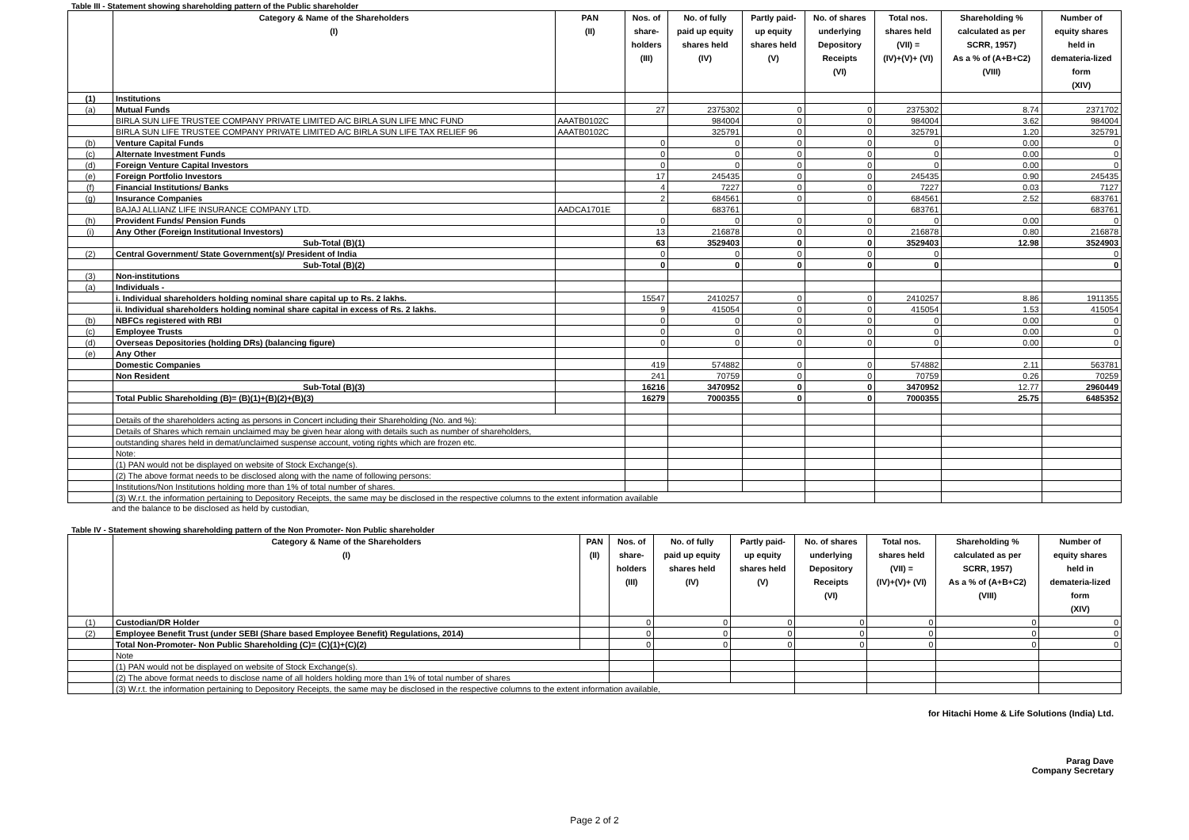Table III - Statement showing shareholding pattern of the Public shareholder
| | Category & Name of the Shareholders (I) | PAN (II) | Nos. of share- holders (III) | No. of fully paid up equity shares held (IV) | Partly paid- up equity shares held (V) | No. of shares underlying Depository Receipts (VI) | Total nos. shares held (VII) = (IV)+(V)+ (VI) | Shareholding % calculated as per SCRR, 1957) As a % of (A+B+C2) (VIII) | Number of equity shares held in demateria-lized form (XIV) |
| --- | --- | --- | --- | --- | --- | --- | --- | --- | --- |
| (1) | Institutions | | | | | | | | |
| (a) | Mutual Funds | | 27 | 2375302 | 0 | 0 | 2375302 | 8.74 | 2371702 |
| | BIRLA SUN LIFE TRUSTEE COMPANY PRIVATE LIMITED A/C BIRLA SUN LIFE MNC FUND | AAATB0102C | | 984004 | 0 | 0 | 984004 | 3.62 | 984004 |
| | BIRLA SUN LIFE TRUSTEE COMPANY PRIVATE LIMITED A/C BIRLA SUN LIFE TAX RELIEF 96 | AAATB0102C | | 325791 | 0 | 0 | 325791 | 1.20 | 325791 |
| (b) | Venture Capital Funds | | 0 | 0 | 0 | 0 | 0 | 0.00 | 0 |
| (c) | Alternate Investment Funds | | 0 | 0 | 0 | 0 | 0 | 0.00 | 0 |
| (d) | Foreign Venture Capital Investors | | 0 | 0 | 0 | 0 | 0 | 0.00 | 0 |
| (e) | Foreign Portfolio Investors | | 17 | 245435 | 0 | 0 | 245435 | 0.90 | 245435 |
| (f) | Financial Institutions/ Banks | | 4 | 7227 | 0 | 0 | 7227 | 0.03 | 7127 |
| (g) | Insurance Companies | | 2 | 684561 | 0 | 0 | 684561 | 2.52 | 683761 |
| | BAJAJ ALLIANZ LIFE INSURANCE COMPANY LTD. | AADCA1701E | | 683761 | | | 683761 | | 683761 |
| (h) | Provident Funds/ Pension Funds | | 0 | 0 | 0 | 0 | 0 | 0.00 | 0 |
| (i) | Any Other (Foreign Institutional Investors) | | 13 | 216878 | 0 | 0 | 216878 | 0.80 | 216878 |
| | Sub-Total (B)(1) | | 63 | 3529403 | 0 | 0 | 3529403 | 12.98 | 3524903 |
| (2) | Central Government/ State Government(s)/ President of India | | 0 | 0 | 0 | 0 | 0 | | 0 |
| | Sub-Total (B)(2) | | 0 | 0 | 0 | 0 | 0 | | 0 |
| (3) | Non-institutions | | | | | | | | |
| (a) | Individuals - | | | | | | | | |
| | i. Individual shareholders holding nominal share capital up to Rs. 2 lakhs. | | 15547 | 2410257 | 0 | 0 | 2410257 | 8.86 | 1911355 |
| | ii. Individual shareholders holding nominal share capital in excess of Rs. 2 lakhs. | | 9 | 415054 | 0 | 0 | 415054 | 1.53 | 415054 |
| (b) | NBFCs registered with RBI | | 0 | 0 | 0 | 0 | 0 | 0.00 | 0 |
| (c) | Employee Trusts | | 0 | 0 | 0 | 0 | 0 | 0.00 | 0 |
| (d) | Overseas Depositories (holding DRs) (balancing figure) | | 0 | 0 | 0 | 0 | 0 | 0.00 | 0 |
| (e) | Any Other | | | | | | | | |
| | Domestic Companies | | 419 | 574882 | 0 | 0 | 574882 | 2.11 | 563781 |
| | Non Resident | | 241 | 70759 | 0 | 0 | 70759 | 0.26 | 70259 |
| | Sub-Total (B)(3) | | 16216 | 3470952 | 0 | 0 | 3470952 | 12.77 | 2960449 |
| | Total Public Shareholding (B)= (B)(1)+(B)(2)+(B)(3) | | 16279 | 7000355 | 0 | 0 | 7000355 | 25.75 | 6485352 |
| | Details of the shareholders acting as persons in Concert including their Shareholding (No. and %): | | | | | | | | |
| | Details of Shares which remain unclaimed may be given hear along with details such as number of shareholders, | | | | | | | | |
| | outstanding shares held in demat/unclaimed suspense account, voting rights which are frozen etc. | | | | | | | | |
| | Note: | | | | | | | | |
| | (1) PAN would not be displayed on website of Stock Exchange(s). | | | | | | | | |
| | (2) The above format needs to be disclosed along with the name of following persons: | | | | | | | | |
| | Institutions/Non Institutions holding more than 1% of total number of shares. | | | | | | | | |
| | (3) W.r.t. the information pertaining to Depository Receipts, the same may be disclosed in the respective columns to the extent information available | | | | | | | | |
and the balance to be disclosed as held by custodian,
Table IV - Statement showing shareholding pattern of the Non Promoter- Non Public shareholder
| | Category & Name of the Shareholders (I) | PAN (II) | Nos. of share- holders (III) | No. of fully paid up equity shares held (IV) | Partly paid- up equity shares held (V) | No. of shares underlying Depository Receipts (VI) | Total nos. shares held (VII) = (IV)+(V)+ (VI) | Shareholding % calculated as per SCRR, 1957) As a % of (A+B+C2) (VIII) | Number of equity shares held in demateria-lized form (XIV) |
| --- | --- | --- | --- | --- | --- | --- | --- | --- | --- |
| (1) | Custodian/DR Holder | | 0 | 0 | 0 | 0 | 0 | 0 | 0 |
| (2) | Employee Benefit Trust (under SEBI (Share based Employee Benefit) Regulations, 2014) | | 0 | 0 | 0 | 0 | 0 | 0 | 0 |
| | Total Non-Promoter- Non Public Shareholding (C)= (C)(1)+(C)(2) | | 0 | 0 | 0 | 0 | 0 | 0 | 0 |
| | Note | | | | | | | | |
| | (1) PAN would not be displayed on website of Stock Exchange(s). | | | | | | | | |
| | (2) The above format needs to disclose name of all holders holding more than 1% of total number of shares | | | | | | | | |
| | (3) W.r.t. the information pertaining to Depository Receipts, the same may be disclosed in the respective columns to the extent information available, | | | | | | | | |
for Hitachi Home & Life Solutions (India) Ltd.
Parag Dave
Company Secretary
Page 2 of 2